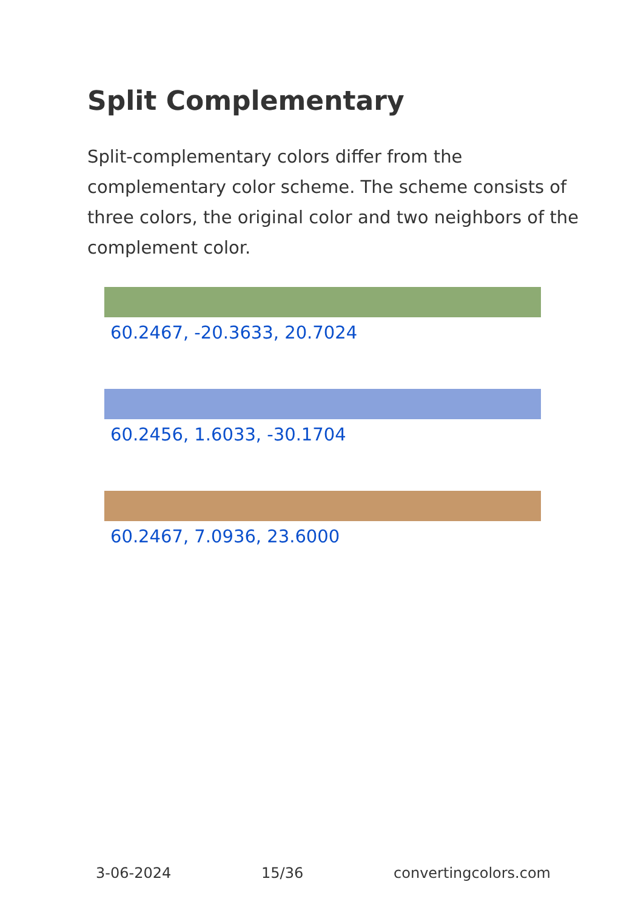Split Complementary
Split-complementary colors differ from the complementary color scheme. The scheme consists of three colors, the original color and two neighbors of the complement color.
60.2467, -20.3633, 20.7024
60.2456, 1.6033, -30.1704
60.2467, 7.0936, 23.6000
3-06-2024 15/36 convertingcolors.com